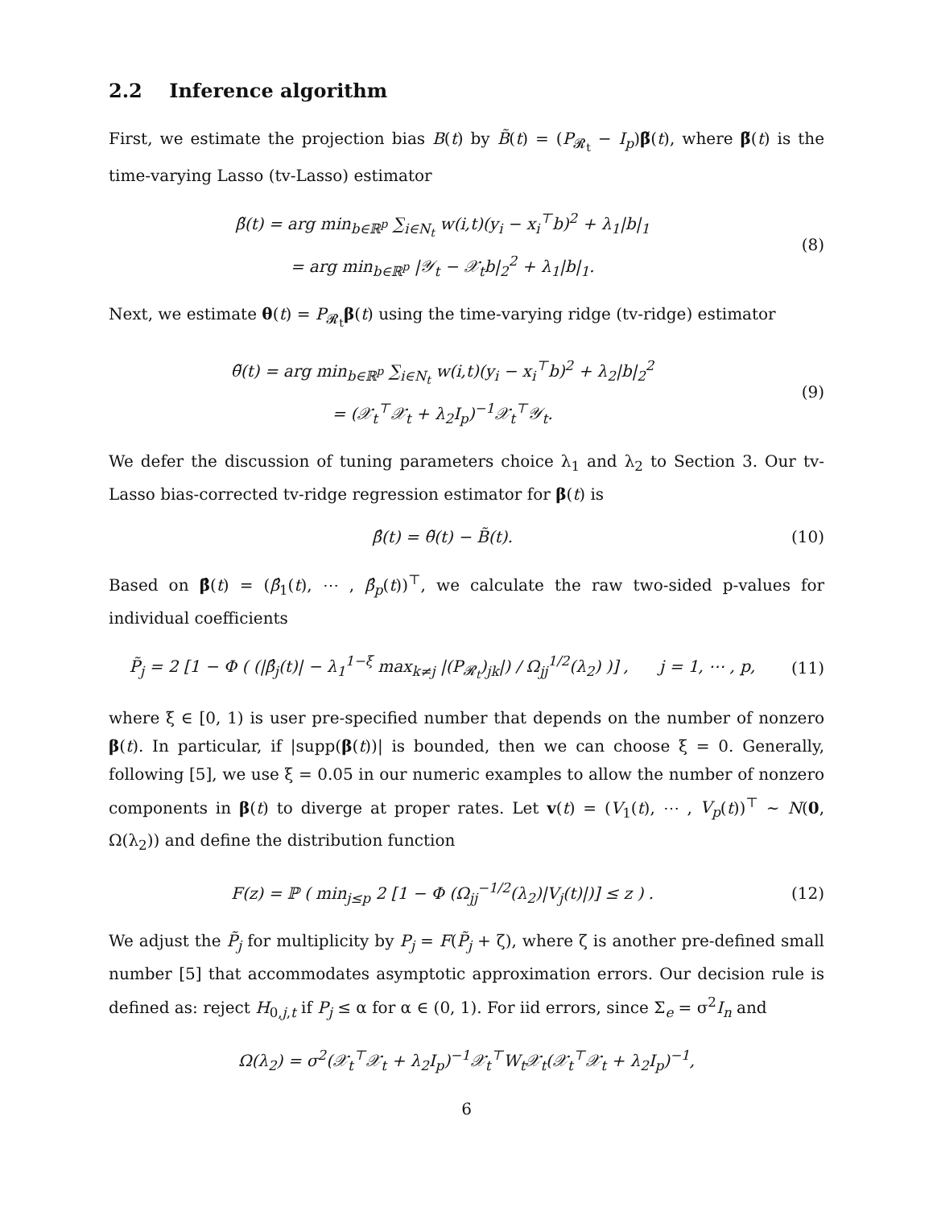2.2 Inference algorithm
First, we estimate the projection bias B(t) by B̃(t) = (P<sub>𝓡<sub>t</sub></sub> − I<sub>p</sub>)β̃(t), where β̃(t) is the time-varying Lasso (tv-Lasso) estimator
β̃(t) = arg min<sub>b∈ℝ<sup>p</sup></sub> ∑<sub>i∈N<sub>t</sub></sub> w(i,t)(y<sub>i</sub> − x<sub>i</sub><sup>⊤</sup>b)<sup>2</sup> + λ<sub>1</sub>|b|<sub>1</sub>
= arg min<sub>b∈ℝ<sup>p</sup></sub> |𝒴<sub>t</sub> − 𝒳<sub>t</sub>b|<sub>2</sub><sup>2</sup> + λ<sub>1</sub>|b|<sub>1</sub>.
(8)
Next, we estimate θ(t) = P<sub>𝓡<sub>t</sub></sub>β(t) using the time-varying ridge (tv-ridge) estimator
θ̃(t) = arg min<sub>b∈ℝ<sup>p</sup></sub> ∑<sub>i∈N<sub>t</sub></sub> w(i,t)(y<sub>i</sub> − x<sub>i</sub><sup>⊤</sup>b)<sup>2</sup> + λ<sub>2</sub>|b|<sub>2</sub><sup>2</sup>
= (𝒳<sub>t</sub><sup>⊤</sup>𝒳<sub>t</sub> + λ<sub>2</sub>I<sub>p</sub>)<sup>−1</sup>𝒳<sub>t</sub><sup>⊤</sup>𝒴<sub>t</sub>.
(9)
We defer the discussion of tuning parameters choice λ<sub>1</sub> and λ<sub>2</sub> to Section 3. Our tv-Lasso bias-corrected tv-ridge regression estimator for β(t) is
β̂(t) = θ̃(t) − B̃(t). (10)
Based on β̂(t) = (β̂<sub>1</sub>(t), ⋯ , β̂<sub>p</sub>(t))<sup>⊤</sup>, we calculate the raw two-sided p-values for individual coefficients
P̃<sub>j</sub> = 2 [1 − Φ ( (|β̂<sub>j</sub>(t)| − λ<sub>1</sub><sup>1−ξ</sup> max<sub>k≠j</sub> |(P<sub>𝓡<sub>t</sub></sub>)<sub>jk</sub>|) / Ω<sub>jj</sub><sup>1/2</sup>(λ<sub>2</sub>) )] , j = 1, ⋯ , p,
(11)
where ξ ∈ [0, 1) is user pre-specified number that depends on the number of nonzero β(t). In particular, if |supp(β(t))| is bounded, then we can choose ξ = 0. Generally, following [5], we use ξ = 0.05 in our numeric examples to allow the number of nonzero components in β(t) to diverge at proper rates. Let v(t) = (V<sub>1</sub>(t), ⋯ , V<sub>p</sub>(t))<sup>⊤</sup> ∼ N(0, Ω(λ<sub>2</sub>)) and define the distribution function
F(z) = ℙ ( min<sub>j≤p</sub> 2 [1 − Φ (Ω<sub>jj</sub><sup>−1/2</sup>(λ<sub>2</sub>)|V<sub>j</sub>(t)|)] ≤ z ) .
(12)
We adjust the P̃<sub>j</sub> for multiplicity by P<sub>j</sub> = F(P̃<sub>j</sub> + ζ), where ζ is another pre-defined small number [5] that accommodates asymptotic approximation errors. Our decision rule is defined as: reject H<sub>0,j,t</sub> if P<sub>j</sub> ≤ α for α ∈ (0, 1). For iid errors, since Σ<sub>e</sub> = σ<sup>2</sup>I<sub>n</sub> and
Ω(λ<sub>2</sub>) = σ<sup>2</sup>(𝒳<sub>t</sub><sup>⊤</sup>𝒳<sub>t</sub> + λ<sub>2</sub>I<sub>p</sub>)<sup>−1</sup>𝒳<sub>t</sub><sup>⊤</sup>W<sub>t</sub>𝒳<sub>t</sub>(𝒳<sub>t</sub><sup>⊤</sup>𝒳<sub>t</sub> + λ<sub>2</sub>I<sub>p</sub>)<sup>−1</sup>,
6